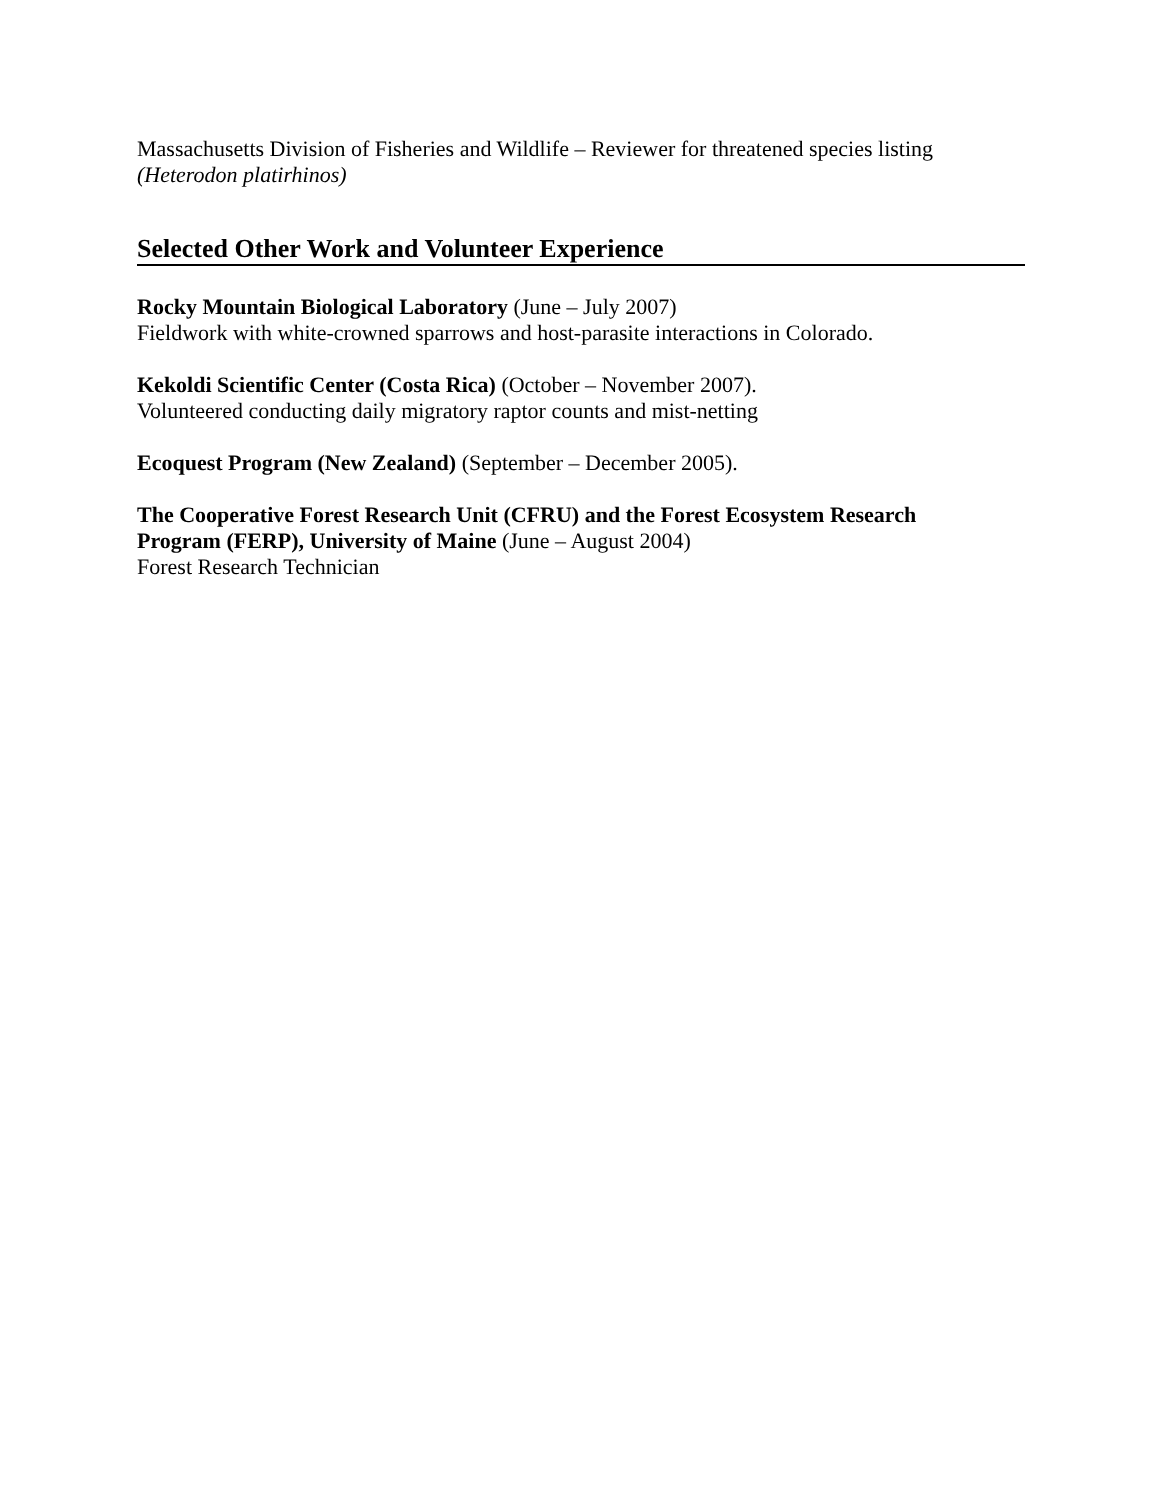Massachusetts Division of Fisheries and Wildlife – Reviewer for threatened species listing
(Heterodon platirhinos)
Selected Other Work and Volunteer Experience
Rocky Mountain Biological Laboratory (June – July 2007)
Fieldwork with white-crowned sparrows and host-parasite interactions in Colorado.
Kekoldi Scientific Center (Costa Rica) (October – November 2007).
Volunteered conducting daily migratory raptor counts and mist-netting
Ecoquest Program (New Zealand) (September – December 2005).
The Cooperative Forest Research Unit (CFRU) and the Forest Ecosystem Research
Program (FERP), University of Maine (June – August 2004)
Forest Research Technician